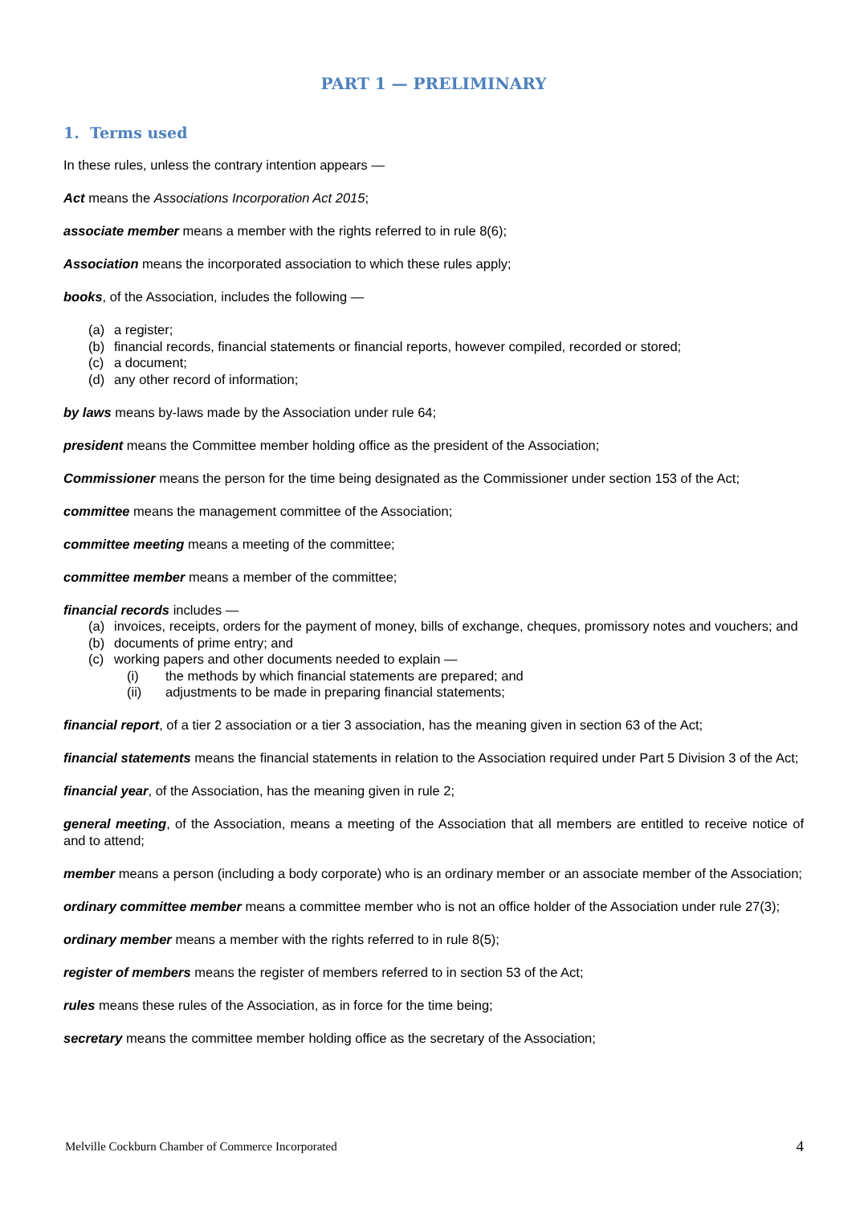PART 1 — PRELIMINARY
1. Terms used
In these rules, unless the contrary intention appears —
Act means the Associations Incorporation Act 2015;
associate member means a member with the rights referred to in rule 8(6);
Association means the incorporated association to which these rules apply;
books, of the Association, includes the following —
(a) a register;
(b) financial records, financial statements or financial reports, however compiled, recorded or stored;
(c) a document;
(d) any other record of information;
by laws means by-laws made by the Association under rule 64;
president means the Committee member holding office as the president of the Association;
Commissioner means the person for the time being designated as the Commissioner under section 153 of the Act;
committee means the management committee of the Association;
committee meeting means a meeting of the committee;
committee member means a member of the committee;
financial records includes —
(a) invoices, receipts, orders for the payment of money, bills of exchange, cheques, promissory notes and vouchers; and
(b) documents of prime entry; and
(c) working papers and other documents needed to explain —
(i) the methods by which financial statements are prepared; and
(ii) adjustments to be made in preparing financial statements;
financial report, of a tier 2 association or a tier 3 association, has the meaning given in section 63 of the Act;
financial statements means the financial statements in relation to the Association required under Part 5 Division 3 of the Act;
financial year, of the Association, has the meaning given in rule 2;
general meeting, of the Association, means a meeting of the Association that all members are entitled to receive notice of and to attend;
member means a person (including a body corporate) who is an ordinary member or an associate member of the Association;
ordinary committee member means a committee member who is not an office holder of the Association under rule 27(3);
ordinary member means a member with the rights referred to in rule 8(5);
register of members means the register of members referred to in section 53 of the Act;
rules means these rules of the Association, as in force for the time being;
secretary means the committee member holding office as the secretary of the Association;
Melville Cockburn Chamber of Commerce Incorporated 4